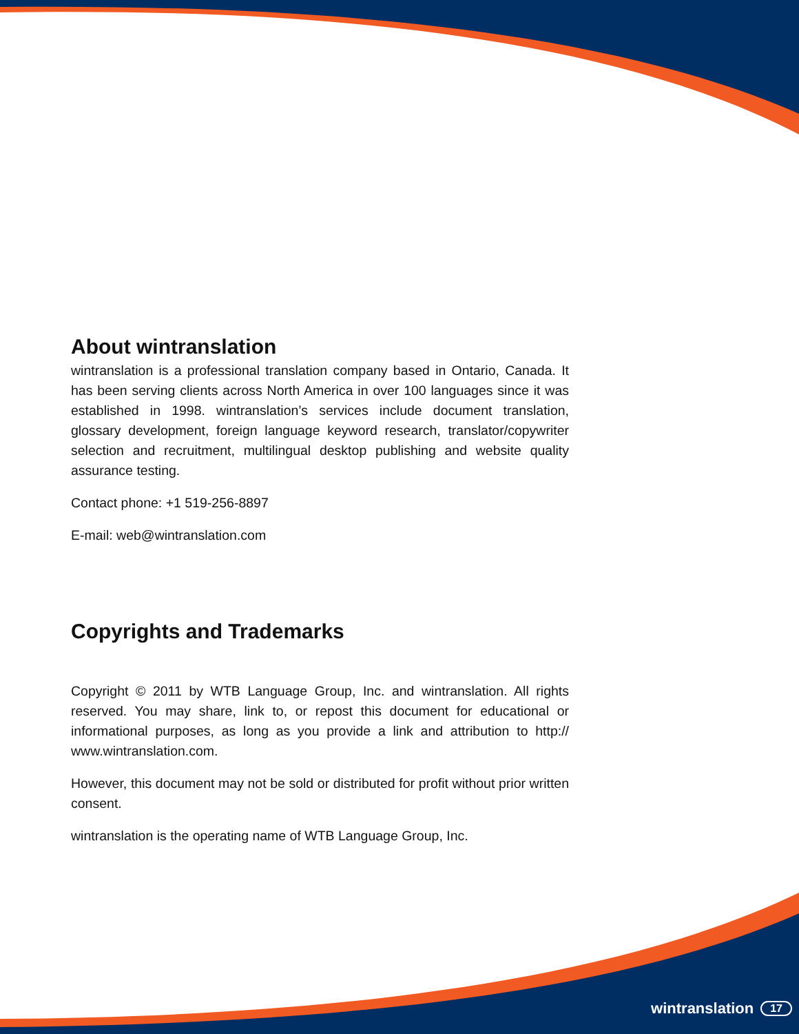About wintranslation
wintranslation is a professional translation company based in Ontario, Canada. It has been serving clients across North America in over 100 languages since it was established in 1998. wintranslation’s services include document translation, glossary development, foreign language keyword research, translator/copywriter selection and recruitment, multilingual desktop publishing and website quality assurance testing.
Contact phone: +1 519-256-8897
E-mail: web@wintranslation.com
Copyrights and Trademarks
Copyright © 2011 by WTB Language Group, Inc. and wintranslation. All rights reserved. You may share, link to, or repost this document for educational or informational purposes, as long as you provide a link and attribution to http:// www.wintranslation.com.
However, this document may not be sold or distributed for profit without prior written consent.
wintranslation is the operating name of WTB Language Group, Inc.
wintranslation 17